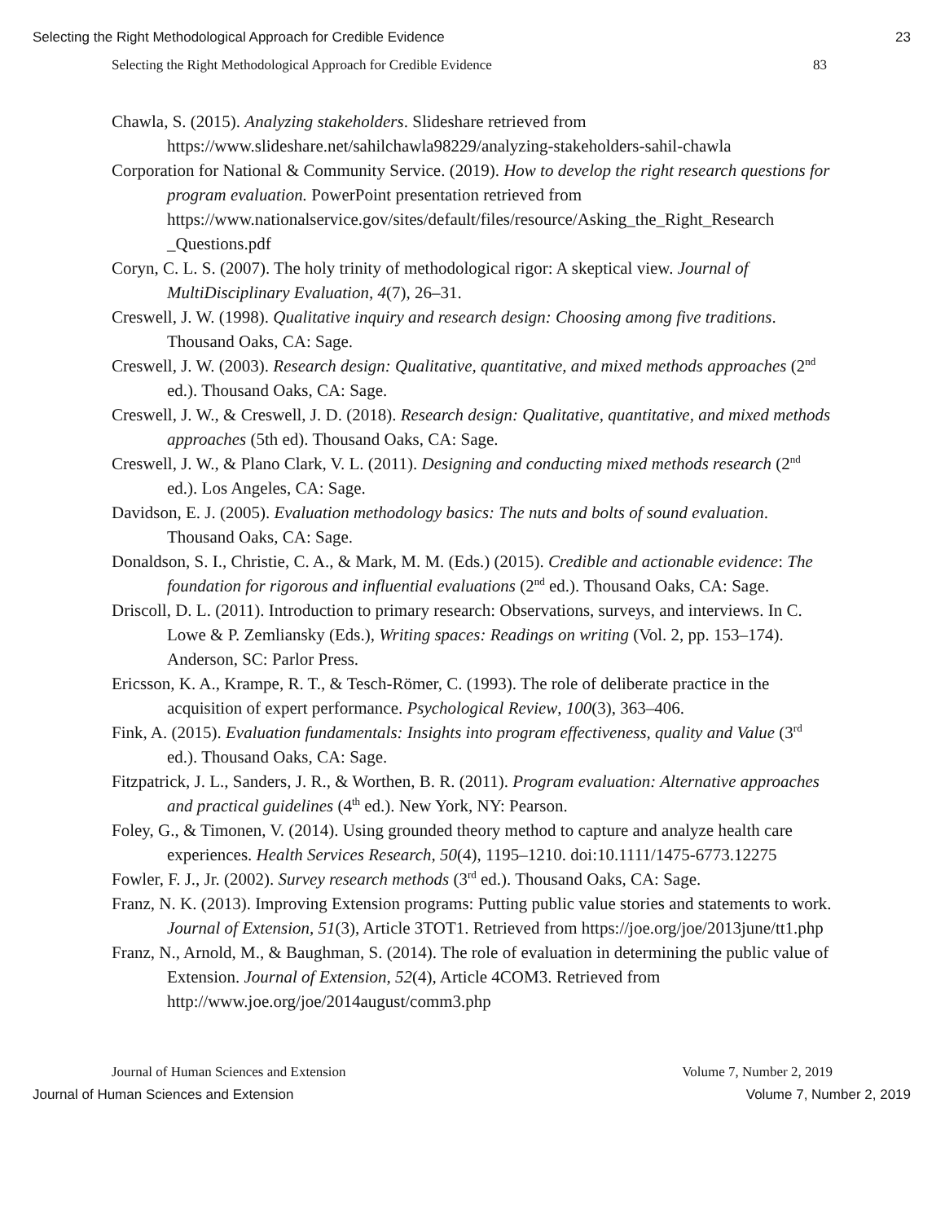Selecting the Right Methodological Approach for Credible Evidence 23
Selecting the Right Methodological Approach for Credible Evidence 83
Chawla, S. (2015). Analyzing stakeholders. Slideshare retrieved from https://www.slideshare.net/sahilchawla98229/analyzing-stakeholders-sahil-chawla
Corporation for National & Community Service. (2019). How to develop the right research questions for program evaluation. PowerPoint presentation retrieved from https://www.nationalservice.gov/sites/default/files/resource/Asking_the_Right_Research _Questions.pdf
Coryn, C. L. S. (2007). The holy trinity of methodological rigor: A skeptical view. Journal of MultiDisciplinary Evaluation, 4(7), 26–31.
Creswell, J. W. (1998). Qualitative inquiry and research design: Choosing among five traditions. Thousand Oaks, CA: Sage.
Creswell, J. W. (2003). Research design: Qualitative, quantitative, and mixed methods approaches (2<sup>nd</sup> ed.). Thousand Oaks, CA: Sage.
Creswell, J. W., & Creswell, J. D. (2018). Research design: Qualitative, quantitative, and mixed methods approaches (5th ed). Thousand Oaks, CA: Sage.
Creswell, J. W., & Plano Clark, V. L. (2011). Designing and conducting mixed methods research (2<sup>nd</sup> ed.). Los Angeles, CA: Sage.
Davidson, E. J. (2005). Evaluation methodology basics: The nuts and bolts of sound evaluation. Thousand Oaks, CA: Sage.
Donaldson, S. I., Christie, C. A., & Mark, M. M. (Eds.) (2015). Credible and actionable evidence: The foundation for rigorous and influential evaluations (2<sup>nd</sup> ed.). Thousand Oaks, CA: Sage.
Driscoll, D. L. (2011). Introduction to primary research: Observations, surveys, and interviews. In C. Lowe & P. Zemliansky (Eds.), Writing spaces: Readings on writing (Vol. 2, pp. 153–174). Anderson, SC: Parlor Press.
Ericsson, K. A., Krampe, R. T., & Tesch-Römer, C. (1993). The role of deliberate practice in the acquisition of expert performance. Psychological Review, 100(3), 363–406.
Fink, A. (2015). Evaluation fundamentals: Insights into program effectiveness, quality and Value (3<sup>rd</sup> ed.). Thousand Oaks, CA: Sage.
Fitzpatrick, J. L., Sanders, J. R., & Worthen, B. R. (2011). Program evaluation: Alternative approaches and practical guidelines (4<sup>th</sup> ed.). New York, NY: Pearson.
Foley, G., & Timonen, V. (2014). Using grounded theory method to capture and analyze health care experiences. Health Services Research, 50(4), 1195–1210. doi:10.1111/1475-6773.12275
Fowler, F. J., Jr. (2002). Survey research methods (3<sup>rd</sup> ed.). Thousand Oaks, CA: Sage.
Franz, N. K. (2013). Improving Extension programs: Putting public value stories and statements to work. Journal of Extension, 51(3), Article 3TOT1. Retrieved from https://joe.org/joe/2013june/tt1.php
Franz, N., Arnold, M., & Baughman, S. (2014). The role of evaluation in determining the public value of Extension. Journal of Extension, 52(4), Article 4COM3. Retrieved from http://www.joe.org/joe/2014august/comm3.php
Journal of Human Sciences and Extension Volume 7, Number 2, 2019
Journal of Human Sciences and Extension Volume 7, Number 2, 2019